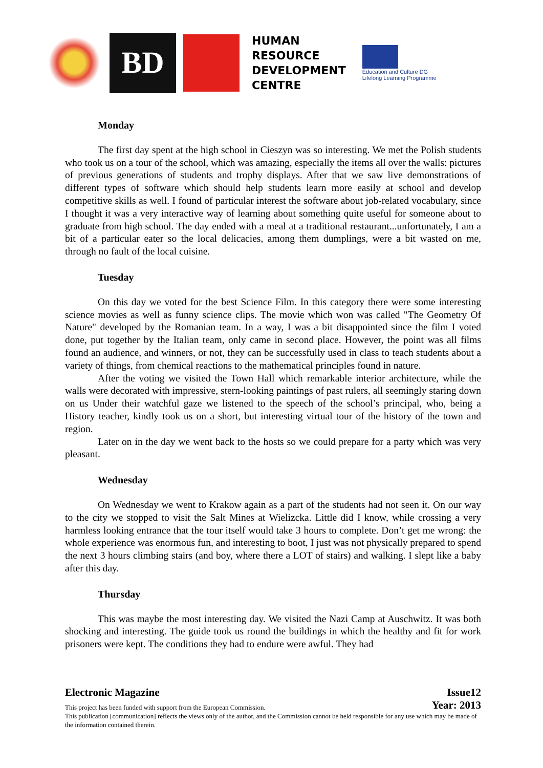BD
HUMAN
RESOURCE
DEVELOPMENT
CENTRE
Education and Culture DG
Lifelong Learning Programme
Monday
The first day spent at the high school in Cieszyn was so interesting. We met the Polish students who took us on a tour of the school, which was amazing, especially the items all over the walls: pictures of previous generations of students and trophy displays. After that we saw live demonstrations of different types of software which should help students learn more easily at school and develop competitive skills as well. I found of particular interest the software about job-related vocabulary, since I thought it was a very interactive way of learning about something quite useful for someone about to graduate from high school. The day ended with a meal at a traditional restaurant...unfortunately, I am a bit of a particular eater so the local delicacies, among them dumplings, were a bit wasted on me, through no fault of the local cuisine.
Tuesday
On this day we voted for the best Science Film. In this category there were some interesting science movies as well as funny science clips. The movie which won was called "The Geometry Of Nature" developed by the Romanian team. In a way, I was a bit disappointed since the film I voted done, put together by the Italian team, only came in second place. However, the point was all films found an audience, and winners, or not, they can be successfully used in class to teach students about a variety of things, from chemical reactions to the mathematical principles found in nature.
After the voting we visited the Town Hall which remarkable interior architecture, while the walls were decorated with impressive, stern-looking paintings of past rulers, all seemingly staring down on us Under their watchful gaze we listened to the speech of the school’s principal, who, being a History teacher, kindly took us on a short, but interesting virtual tour of the history of the town and region.
Later on in the day we went back to the hosts so we could prepare for a party which was very pleasant.
Wednesday
On Wednesday we went to Krakow again as a part of the students had not seen it. On our way to the city we stopped to visit the Salt Mines at Wielizcka. Little did I know, while crossing a very harmless looking entrance that the tour itself would take 3 hours to complete. Don’t get me wrong: the whole experience was enormous fun, and interesting to boot, I just was not physically prepared to spend the next 3 hours climbing stairs (and boy, where there a LOT of stairs) and walking. I slept like a baby after this day.
Thursday
This was maybe the most interesting day. We visited the Nazi Camp at Auschwitz. It was both shocking and interesting. The guide took us round the buildings in which the healthy and fit for work prisoners were kept. The conditions they had to endure were awful. They had
Electronic Magazine Issue12
This project has been funded with support from the European Commission. Year: 2013
This publication [communication] reflects the views only of the author, and the Commission cannot be held responsible for any use which may be made of the information contained therein.